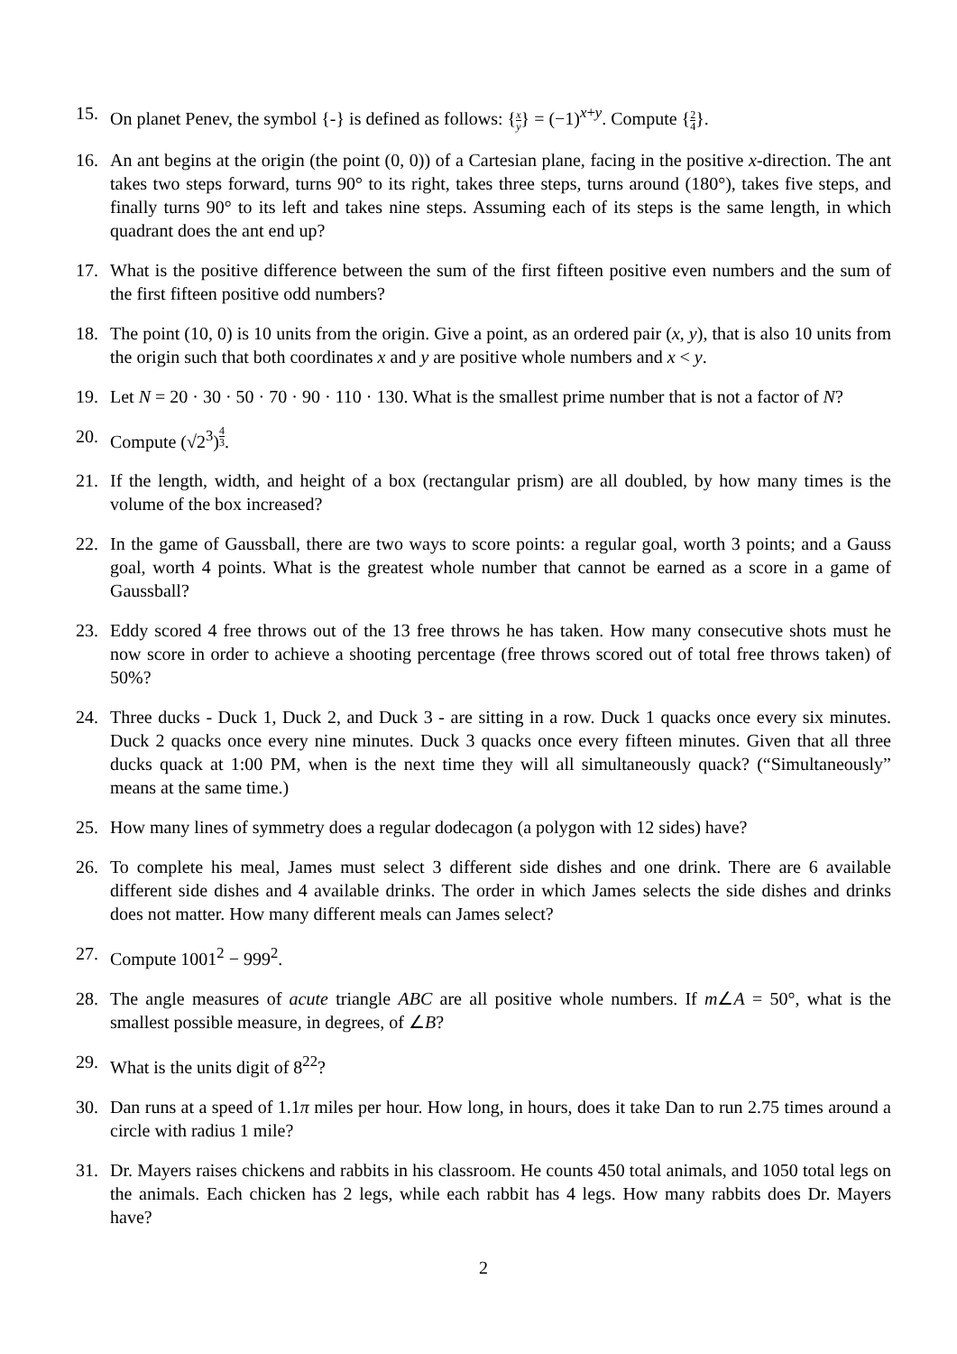15. On planet Penev, the symbol {-} is defined as follows: {x y} = (−1)<sup>x+y</sup>. Compute {2 4}.
16. An ant begins at the origin (the point (0, 0)) of a Cartesian plane, facing in the positive x-direction. The ant takes two steps forward, turns 90° to its right, takes three steps, turns around (180°), takes five steps, and finally turns 90° to its left and takes nine steps. Assuming each of its steps is the same length, in which quadrant does the ant end up?
17. What is the positive difference between the sum of the first fifteen positive even numbers and the sum of the first fifteen positive odd numbers?
18. The point (10, 0) is 10 units from the origin. Give a point, as an ordered pair (x, y), that is also 10 units from the origin such that both coordinates x and y are positive whole numbers and x < y.
19. Let N = 20 · 30 · 50 · 70 · 90 · 110 · 130. What is the smallest prime number that is not a factor of N?
20. Compute (√2<sup>3</sup>)<sup>4 3</sup>.
21. If the length, width, and height of a box (rectangular prism) are all doubled, by how many times is the volume of the box increased?
22. In the game of Gaussball, there are two ways to score points: a regular goal, worth 3 points; and a Gauss goal, worth 4 points. What is the greatest whole number that cannot be earned as a score in a game of Gaussball?
23. Eddy scored 4 free throws out of the 13 free throws he has taken. How many consecutive shots must he now score in order to achieve a shooting percentage (free throws scored out of total free throws taken) of 50%?
24. Three ducks - Duck 1, Duck 2, and Duck 3 - are sitting in a row. Duck 1 quacks once every six minutes. Duck 2 quacks once every nine minutes. Duck 3 quacks once every fifteen minutes. Given that all three ducks quack at 1:00 PM, when is the next time they will all simultaneously quack? (“Simultaneously” means at the same time.)
25. How many lines of symmetry does a regular dodecagon (a polygon with 12 sides) have?
26. To complete his meal, James must select 3 different side dishes and one drink. There are 6 available different side dishes and 4 available drinks. The order in which James selects the side dishes and drinks does not matter. How many different meals can James select?
27. Compute 1001<sup>2</sup> − 999<sup>2</sup>.
28. The angle measures of acute triangle ABC are all positive whole numbers. If m∠A = 50°, what is the smallest possible measure, in degrees, of ∠B?
29. What is the units digit of 8<sup>22</sup>?
30. Dan runs at a speed of 1.1π miles per hour. How long, in hours, does it take Dan to run 2.75 times around a circle with radius 1 mile?
31. Dr. Mayers raises chickens and rabbits in his classroom. He counts 450 total animals, and 1050 total legs on the animals. Each chicken has 2 legs, while each rabbit has 4 legs. How many rabbits does Dr. Mayers have?
2